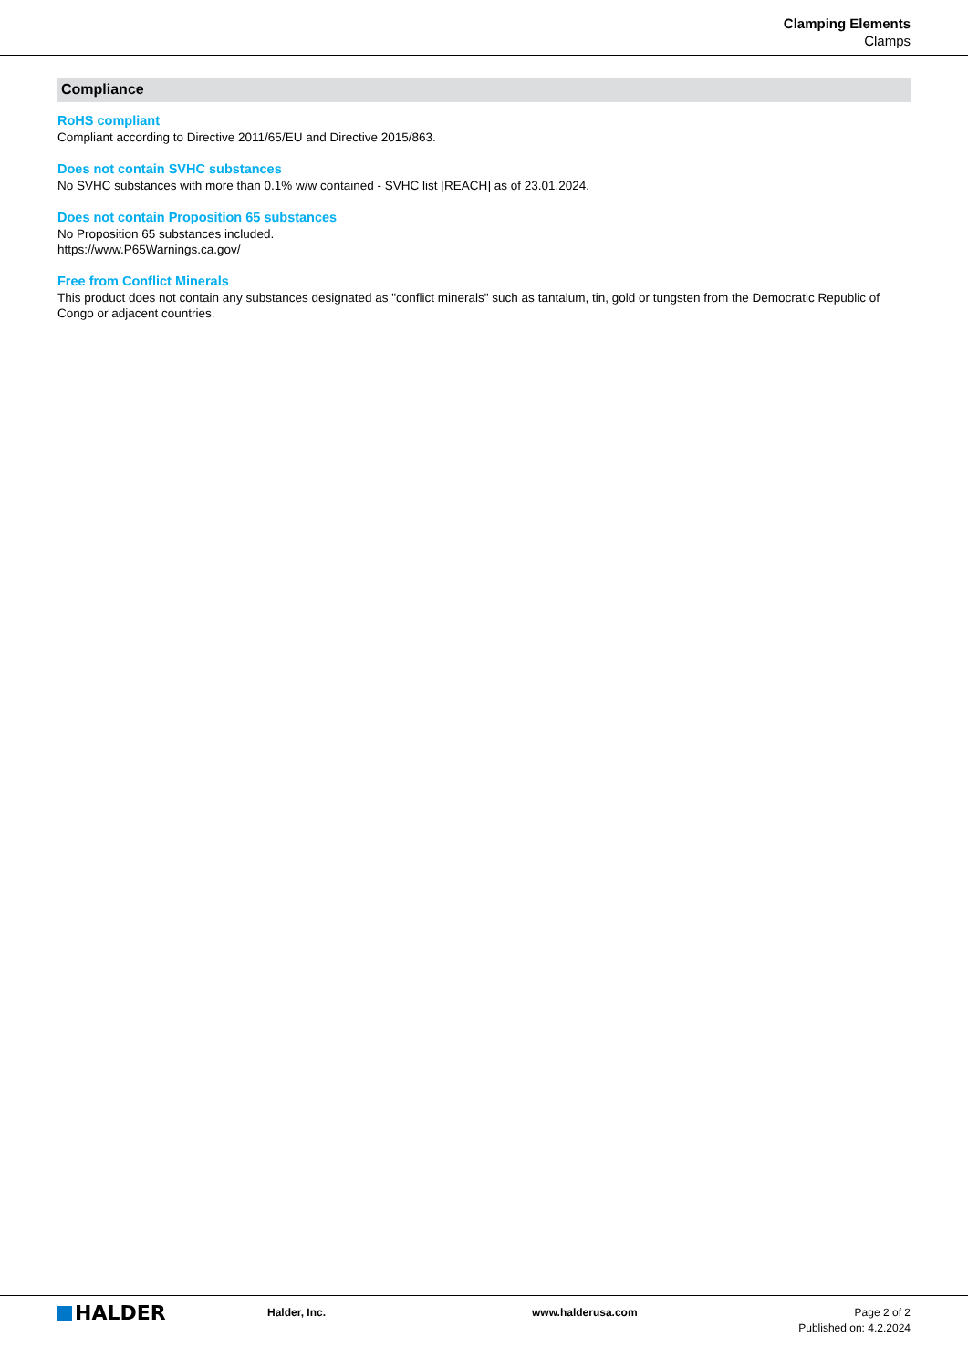Clamping Elements
Clamps
Compliance
RoHS compliant
Compliant according to Directive 2011/65/EU and Directive 2015/863.
Does not contain SVHC substances
No SVHC substances with more than 0.1% w/w contained - SVHC list [REACH] as of 23.01.2024.
Does not contain Proposition 65 substances
No Proposition 65 substances included.
https://www.P65Warnings.ca.gov/
Free from Conflict Minerals
This product does not contain any substances designated as "conflict minerals" such as tantalum, tin, gold or tungsten from the Democratic Republic of Congo or adjacent countries.
HALDER
Halder, Inc. www.halderusa.com Page 2 of 2
Published on: 4.2.2024